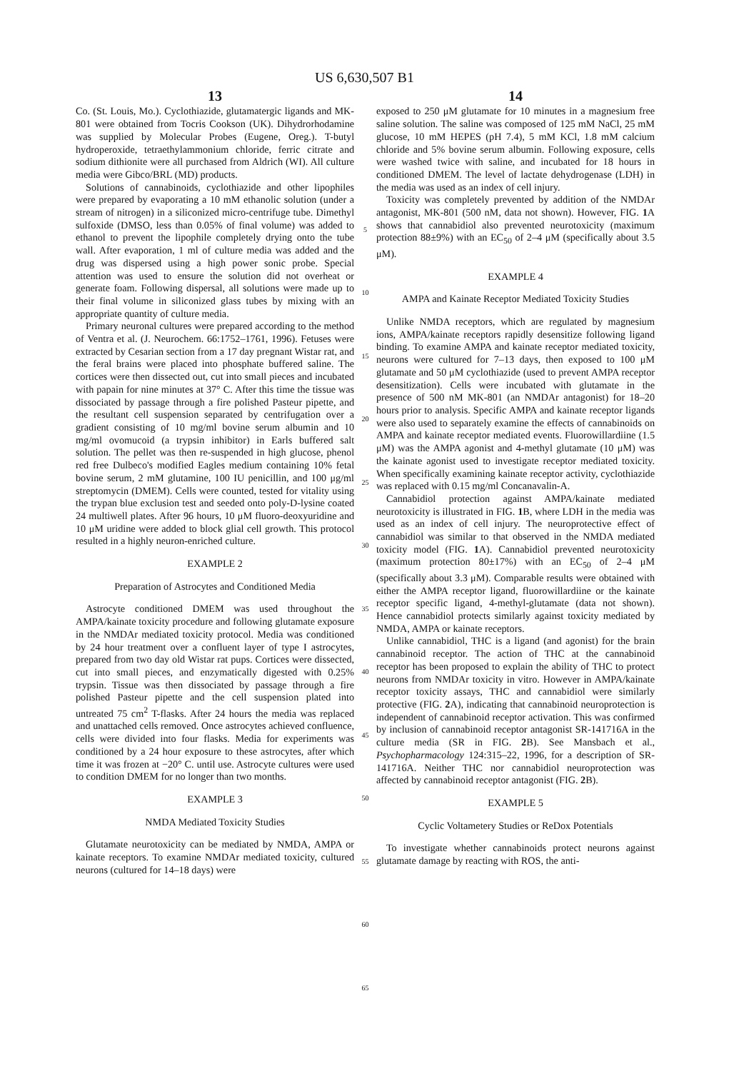US 6,630,507 B1
13
Co. (St. Louis, Mo.). Cyclothiazide, glutamatergic ligands and MK-801 were obtained from Tocris Cookson (UK). Dihydrorhodamine was supplied by Molecular Probes (Eugene, Oreg.). T-butyl hydroperoxide, tetraethylammonium chloride, ferric citrate and sodium dithionite were all purchased from Aldrich (WI). All culture media were Gibco/BRL (MD) products.
Solutions of cannabinoids, cyclothiazide and other lipophiles were prepared by evaporating a 10 mM ethanolic solution (under a stream of nitrogen) in a siliconized micro-centrifuge tube. Dimethyl sulfoxide (DMSO, less than 0.05% of final volume) was added to ethanol to prevent the lipophile completely drying onto the tube wall. After evaporation, 1 ml of culture media was added and the drug was dispersed using a high power sonic probe. Special attention was used to ensure the solution did not overheat or generate foam. Following dispersal, all solutions were made up to their final volume in siliconized glass tubes by mixing with an appropriate quantity of culture media.
Primary neuronal cultures were prepared according to the method of Ventra et al. (J. Neurochem. 66:1752–1761, 1996). Fetuses were extracted by Cesarian section from a 17 day pregnant Wistar rat, and the feral brains were placed into phosphate buffered saline. The cortices were then dissected out, cut into small pieces and incubated with papain for nine minutes at 37° C. After this time the tissue was dissociated by passage through a fire polished Pasteur pipette, and the resultant cell suspension separated by centrifugation over a gradient consisting of 10 mg/ml bovine serum albumin and 10 mg/ml ovomucoid (a trypsin inhibitor) in Earls buffered salt solution. The pellet was then re-suspended in high glucose, phenol red free Dulbeco's modified Eagles medium containing 10% fetal bovine serum, 2 mM glutamine, 100 IU penicillin, and 100 μg/ml streptomycin (DMEM). Cells were counted, tested for vitality using the trypan blue exclusion test and seeded onto poly-D-lysine coated 24 multiwell plates. After 96 hours, 10 μM fluoro-deoxyuridine and 10 μM uridine were added to block glial cell growth. This protocol resulted in a highly neuron-enriched culture.
EXAMPLE 2
Preparation of Astrocytes and Conditioned Media
Astrocyte conditioned DMEM was used throughout the AMPA/kainate toxicity procedure and following glutamate exposure in the NMDAr mediated toxicity protocol. Media was conditioned by 24 hour treatment over a confluent layer of type I astrocytes, prepared from two day old Wistar rat pups. Cortices were dissected, cut into small pieces, and enzymatically digested with 0.25% trypsin. Tissue was then dissociated by passage through a fire polished Pasteur pipette and the cell suspension plated into untreated 75 cm<sup>2</sup> T-flasks. After 24 hours the media was replaced and unattached cells removed. Once astrocytes achieved confluence, cells were divided into four flasks. Media for experiments was conditioned by a 24 hour exposure to these astrocytes, after which time it was frozen at −20° C. until use. Astrocyte cultures were used to condition DMEM for no longer than two months.
EXAMPLE 3
NMDA Mediated Toxicity Studies
Glutamate neurotoxicity can be mediated by NMDA, AMPA or kainate receptors. To examine NMDAr mediated toxicity, cultured neurons (cultured for 14–18 days) were
5
10
15
20
25
30
35
40
45
50
55
60
65
14
exposed to 250 μM glutamate for 10 minutes in a magnesium free saline solution. The saline was composed of 125 mM NaCl, 25 mM glucose, 10 mM HEPES (pH 7.4), 5 mM KCl, 1.8 mM calcium chloride and 5% bovine serum albumin. Following exposure, cells were washed twice with saline, and incubated for 18 hours in conditioned DMEM. The level of lactate dehydrogenase (LDH) in the media was used as an index of cell injury.
Toxicity was completely prevented by addition of the NMDAr antagonist, MK-801 (500 nM, data not shown). However, FIG. 1 A shows that cannabidiol also prevented neurotoxicity (maximum protection 88±9%) with an EC<sub>50</sub> of 2–4 μM (specifically about 3.5 μM).
EXAMPLE 4
AMPA and Kainate Receptor Mediated Toxicity Studies
Unlike NMDA receptors, which are regulated by magnesium ions, AMPA/kainate receptors rapidly desensitize following ligand binding. To examine AMPA and kainate receptor mediated toxicity, neurons were cultured for 7–13 days, then exposed to 100 μM glutamate and 50 μM cyclothiazide (used to prevent AMPA receptor desensitization). Cells were incubated with glutamate in the presence of 500 nM MK-801 (an NMDAr antagonist) for 18–20 hours prior to analysis. Specific AMPA and kainate receptor ligands were also used to separately examine the effects of cannabinoids on AMPA and kainate receptor mediated events. Fluorowillardiine (1.5 μM) was the AMPA agonist and 4-methyl glutamate (10 μM) was the kainate agonist used to investigate receptor mediated toxicity. When specifically examining kainate receptor activity, cyclothiazide was replaced with 0.15 mg/ml Concanavalin-A.
Cannabidiol protection against AMPA/kainate mediated neurotoxicity is illustrated in FIG. 1 B, where LDH in the media was used as an index of cell injury. The neuroprotective effect of cannabidiol was similar to that observed in the NMDA mediated toxicity model (FIG. 1 A). Cannabidiol prevented neurotoxicity (maximum protection 80±17%) with an EC<sub>50</sub> of 2–4 μM (specifically about 3.3 μM). Comparable results were obtained with either the AMPA receptor ligand, fluorowillardiine or the kainate receptor specific ligand, 4-methyl-glutamate (data not shown). Hence cannabidiol protects similarly against toxicity mediated by NMDA, AMPA or kainate receptors.
Unlike cannabidiol, THC is a ligand (and agonist) for the brain cannabinoid receptor. The action of THC at the cannabinoid receptor has been proposed to explain the ability of THC to protect neurons from NMDAr toxicity in vitro. However in AMPA/kainate receptor toxicity assays, THC and cannabidiol were similarly protective (FIG. 2 A), indicating that cannabinoid neuroprotection is independent of cannabinoid receptor activation. This was confirmed by inclusion of cannabinoid receptor antagonist SR-141716A in the culture media (SR in FIG. 2 B). See Mansbach et al., Psychopharmacology 124:315–22, 1996, for a description of SR-141716A. Neither THC nor cannabidiol neuroprotection was affected by cannabinoid receptor antagonist (FIG. 2 B).
EXAMPLE 5
Cyclic Voltametery Studies or ReDox Potentials
To investigate whether cannabinoids protect neurons against glutamate damage by reacting with ROS, the anti-